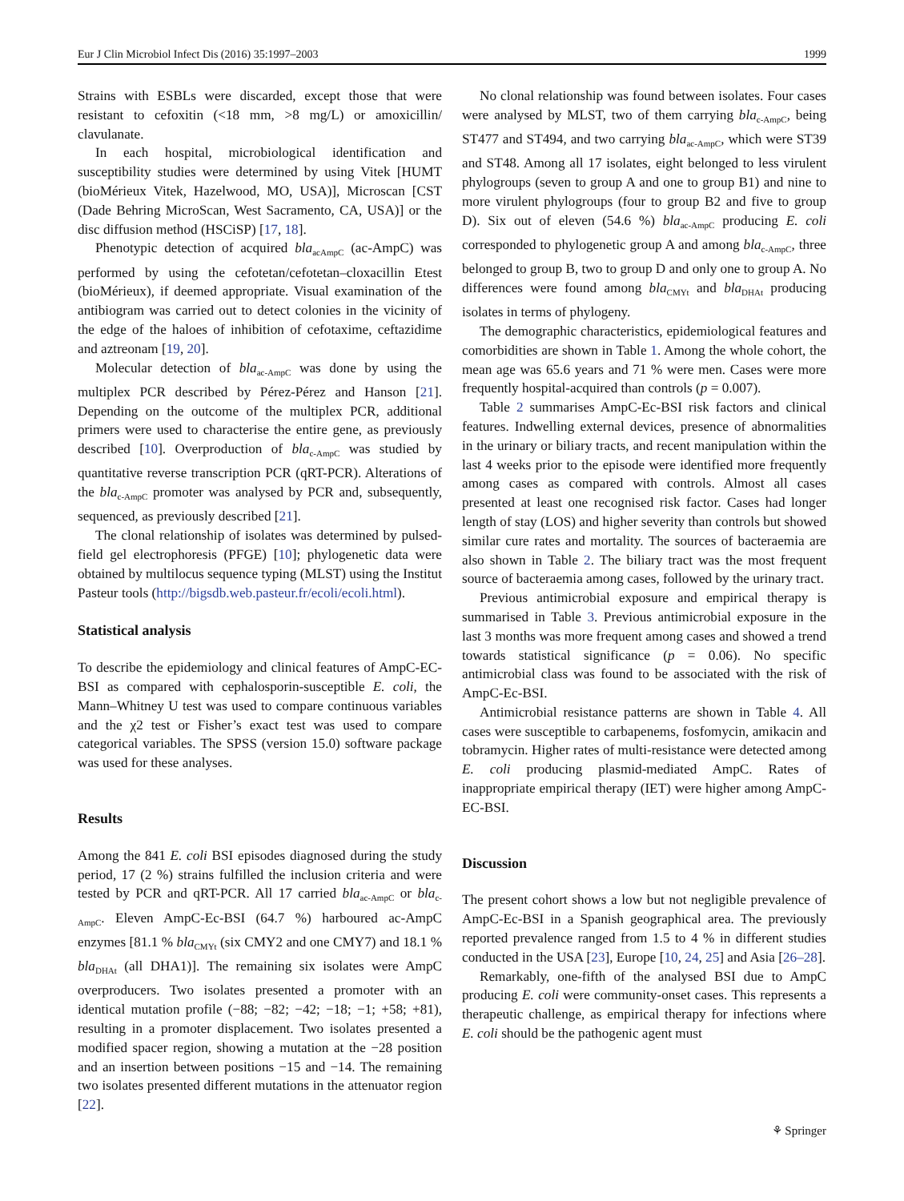Eur J Clin Microbiol Infect Dis (2016) 35:1997–2003 1999
Strains with ESBLs were discarded, except those that were resistant to cefoxitin (<18 mm, >8 mg/L) or amoxicillin/ clavulanate.
In each hospital, microbiological identification and susceptibility studies were determined by using Vitek [HUMT (bioMérieux Vitek, Hazelwood, MO, USA)], Microscan [CST (Dade Behring MicroScan, West Sacramento, CA, USA)] or the disc diffusion method (HSCiSP) [17, 18].
Phenotypic detection of acquired bla<sub>acAmpC</sub> (ac-AmpC) was performed by using the cefotetan/cefotetan–cloxacillin Etest (bioMérieux), if deemed appropriate. Visual examination of the antibiogram was carried out to detect colonies in the vicinity of the edge of the haloes of inhibition of cefotaxime, ceftazidime and aztreonam [19, 20].
Molecular detection of bla<sub>ac-AmpC</sub> was done by using the multiplex PCR described by Pérez-Pérez and Hanson [21]. Depending on the outcome of the multiplex PCR, additional primers were used to characterise the entire gene, as previously described [10]. Overproduction of bla<sub>c-AmpC</sub> was studied by quantitative reverse transcription PCR (qRT-PCR). Alterations of the bla<sub>c-AmpC</sub> promoter was analysed by PCR and, subsequently, sequenced, as previously described [21].
The clonal relationship of isolates was determined by pulsed-field gel electrophoresis (PFGE) [10]; phylogenetic data were obtained by multilocus sequence typing (MLST) using the Institut Pasteur tools (http://bigsdb.web.pasteur.fr/ecoli/ecoli.html).
Statistical analysis
To describe the epidemiology and clinical features of AmpC-EC-BSI as compared with cephalosporin-susceptible E. coli, the Mann–Whitney U test was used to compare continuous variables and the χ2 test or Fisher’s exact test was used to compare categorical variables. The SPSS (version 15.0) software package was used for these analyses.
Results
Among the 841 E. coli BSI episodes diagnosed during the study period, 17 (2 %) strains fulfilled the inclusion criteria and were tested by PCR and qRT-PCR. All 17 carried bla<sub>ac-AmpC</sub> or bla<sub>c-AmpC</sub>. Eleven AmpC-Ec-BSI (64.7 %) harboured ac-AmpC enzymes [81.1 % bla<sub>CMYt</sub> (six CMY2 and one CMY7) and 18.1 % bla<sub>DHAt</sub> (all DHA1)]. The remaining six isolates were AmpC overproducers. Two isolates presented a promoter with an identical mutation profile (−88; −82; −42; −18; −1; +58; +81), resulting in a promoter displacement. Two isolates presented a modified spacer region, showing a mutation at the −28 position and an insertion between positions −15 and −14. The remaining two isolates presented different mutations in the attenuator region [22].
No clonal relationship was found between isolates. Four cases were analysed by MLST, two of them carrying bla<sub>c-AmpC</sub>, being ST477 and ST494, and two carrying bla<sub>ac-AmpC</sub>, which were ST39 and ST48. Among all 17 isolates, eight belonged to less virulent phylogroups (seven to group A and one to group B1) and nine to more virulent phylogroups (four to group B2 and five to group D). Six out of eleven (54.6 %) bla<sub>ac-AmpC</sub> producing E. coli corresponded to phylogenetic group A and among bla<sub>c-AmpC</sub>, three belonged to group B, two to group D and only one to group A. No differences were found among bla<sub>CMYt</sub> and bla<sub>DHAt</sub> producing isolates in terms of phylogeny.
The demographic characteristics, epidemiological features and comorbidities are shown in Table 1. Among the whole cohort, the mean age was 65.6 years and 71 % were men. Cases were more frequently hospital-acquired than controls (p = 0.007).
Table 2 summarises AmpC-Ec-BSI risk factors and clinical features. Indwelling external devices, presence of abnormalities in the urinary or biliary tracts, and recent manipulation within the last 4 weeks prior to the episode were identified more frequently among cases as compared with controls. Almost all cases presented at least one recognised risk factor. Cases had longer length of stay (LOS) and higher severity than controls but showed similar cure rates and mortality. The sources of bacteraemia are also shown in Table 2. The biliary tract was the most frequent source of bacteraemia among cases, followed by the urinary tract.
Previous antimicrobial exposure and empirical therapy is summarised in Table 3. Previous antimicrobial exposure in the last 3 months was more frequent among cases and showed a trend towards statistical significance (p = 0.06). No specific antimicrobial class was found to be associated with the risk of AmpC-Ec-BSI.
Antimicrobial resistance patterns are shown in Table 4. All cases were susceptible to carbapenems, fosfomycin, amikacin and tobramycin. Higher rates of multi-resistance were detected among E. coli producing plasmid-mediated AmpC. Rates of inappropriate empirical therapy (IET) were higher among AmpC-EC-BSI.
Discussion
The present cohort shows a low but not negligible prevalence of AmpC-Ec-BSI in a Spanish geographical area. The previously reported prevalence ranged from 1.5 to 4 % in different studies conducted in the USA [23], Europe [10, 24, 25] and Asia [26–28].
Remarkably, one-fifth of the analysed BSI due to AmpC producing E. coli were community-onset cases. This represents a therapeutic challenge, as empirical therapy for infections where E. coli should be the pathogenic agent must
⚘ Springer